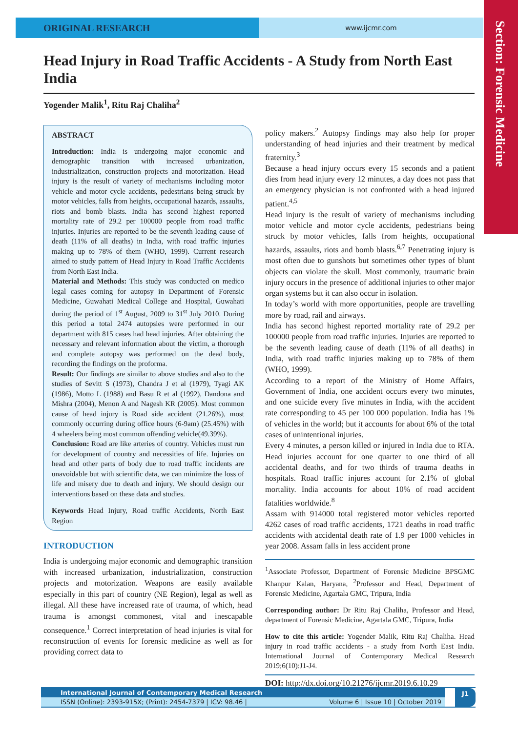ORIGINAL RESEARCH
www.ijcmr.com
Section: Forensic Medicine
Head Injury in Road Traffic Accidents - A Study from North East India
Yogender Malik<sup>1</sup>, Ritu Raj Chaliha<sup>2</sup>
ABSTRACT
Introduction: India is undergoing major economic and demographic transition with increased urbanization, industrialization, construction projects and motorization. Head injury is the result of variety of mechanisms including motor vehicle and motor cycle accidents, pedestrians being struck by motor vehicles, falls from heights, occupational hazards, assaults, riots and bomb blasts. India has second highest reported mortality rate of 29.2 per 100000 people from road traffic injuries. Injuries are reported to be the seventh leading cause of death (11% of all deaths) in India, with road traffic injuries making up to 78% of them (WHO, 1999). Current research aimed to study pattern of Head Injury in Road Traffic Accidents from North East India.
Material and Methods: This study was conducted on medico legal cases coming for autopsy in Department of Forensic Medicine, Guwahati Medical College and Hospital, Guwahati during the period of 1<sup>st</sup> August, 2009 to 31<sup>st</sup> July 2010. During this period a total 2474 autopsies were performed in our department with 815 cases had head injuries. After obtaining the necessary and relevant information about the victim, a thorough and complete autopsy was performed on the dead body, recording the findings on the proforma.
Result: Our findings are similar to above studies and also to the studies of Sevitt S (1973), Chandra J et al (1979), Tyagi AK (1986), Motto L (1988) and Basu R et al (1992), Dandona and Mishra (2004), Menon A and Nagesh KR (2005). Most common cause of head injury is Road side accident (21.26%), most commonly occurring during office hours (6-9am) (25.45%) with 4 wheelers being most common offending vehicle(49.39%).
Conclusion: Road are like arteries of country. Vehicles must run for development of country and necessities of life. Injuries on head and other parts of body due to road traffic incidents are unavoidable but with scientific data, we can minimize the loss of life and misery due to death and injury. We should design our interventions based on these data and studies.
Keywords Head Injury, Road traffic Accidents, North East Region
INTRODUCTION
India is undergoing major economic and demographic transition with increased urbanization, industrialization, construction projects and motorization. Weapons are easily available especially in this part of country (NE Region), legal as well as illegal. All these have increased rate of trauma, of which, head trauma is amongst commonest, vital and inescapable consequence.<sup>1</sup> Correct interpretation of head injuries is vital for reconstruction of events for forensic medicine as well as for providing correct data to
policy makers.<sup>2</sup> Autopsy findings may also help for proper understanding of head injuries and their treatment by medical fraternity.<sup>3</sup>
Because a head injury occurs every 15 seconds and a patient dies from head injury every 12 minutes, a day does not pass that an emergency physician is not confronted with a head injured patient.<sup>4,5</sup>
Head injury is the result of variety of mechanisms including motor vehicle and motor cycle accidents, pedestrians being struck by motor vehicles, falls from heights, occupational hazards, assaults, riots and bomb blasts.<sup>6,7</sup> Penetrating injury is most often due to gunshots but sometimes other types of blunt objects can violate the skull. Most commonly, traumatic brain injury occurs in the presence of additional injuries to other major organ systems but it can also occur in isolation.
In today’s world with more opportunities, people are travelling more by road, rail and airways.
India has second highest reported mortality rate of 29.2 per 100000 people from road traffic injuries. Injuries are reported to be the seventh leading cause of death (11% of all deaths) in India, with road traffic injuries making up to 78% of them (WHO, 1999).
According to a report of the Ministry of Home Affairs, Government of India, one accident occurs every two minutes, and one suicide every five minutes in India, with the accident rate corresponding to 45 per 100 000 population. India has 1% of vehicles in the world; but it accounts for about 6% of the total cases of unintentional injuries.
Every 4 minutes, a person killed or injured in India due to RTA. Head injuries account for one quarter to one third of all accidental deaths, and for two thirds of trauma deaths in hospitals. Road traffic injures account for 2.1% of global mortality. India accounts for about 10% of road accident fatalities worldwide.<sup>8</sup>
Assam with 914000 total registered motor vehicles reported 4262 cases of road traffic accidents, 1721 deaths in road traffic accidents with accidental death rate of 1.9 per 1000 vehicles in year 2008. Assam falls in less accident prone
<sup>1</sup> Associate Professor, Department of Forensic Medicine BPSGMC Khanpur Kalan, Haryana, <sup>2</sup>Professor and Head, Department of Forensic Medicine, Agartala GMC, Tripura, India
Corresponding author: Dr Ritu Raj Chaliha, Professor and Head, department of Forensic Medicine, Agartala GMC, Tripura, India
How to cite this article: Yogender Malik, Ritu Raj Chaliha. Head injury in road traffic accidents - a study from North East India. International Journal of Contemporary Medical Research 2019;6(10):J1-J4.
DOI: http://dx.doi.org/10.21276/ijcmr.2019.6.10.29
International Journal of Contemporary Medical Research
ISSN (Online): 2393-915X; (Print): 2454-7379 | ICV: 98.46 | Volume 6 | Issue 10 | October 2019
J1